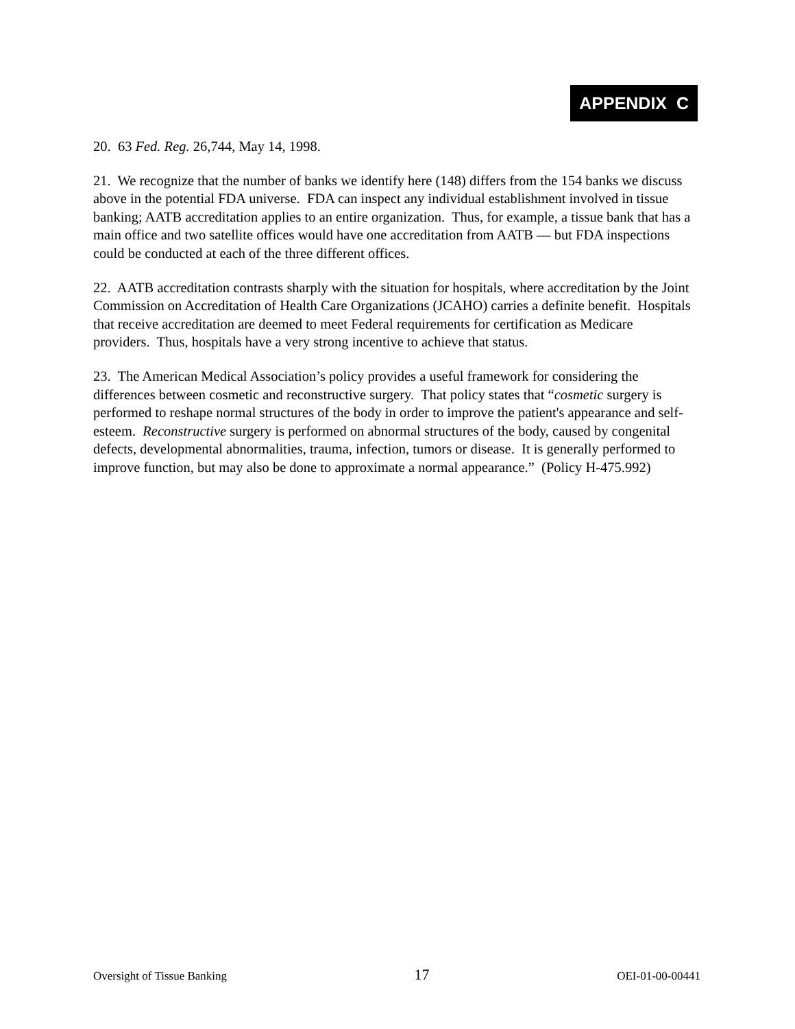APPENDIX C
20. 63 Fed. Reg. 26,744, May 14, 1998.
21. We recognize that the number of banks we identify here (148) differs from the 154 banks we discuss above in the potential FDA universe. FDA can inspect any individual establishment involved in tissue banking; AATB accreditation applies to an entire organization. Thus, for example, a tissue bank that has a main office and two satellite offices would have one accreditation from AATB — but FDA inspections could be conducted at each of the three different offices.
22. AATB accreditation contrasts sharply with the situation for hospitals, where accreditation by the Joint Commission on Accreditation of Health Care Organizations (JCAHO) carries a definite benefit. Hospitals that receive accreditation are deemed to meet Federal requirements for certification as Medicare providers. Thus, hospitals have a very strong incentive to achieve that status.
23. The American Medical Association’s policy provides a useful framework for considering the differences between cosmetic and reconstructive surgery. That policy states that “cosmetic surgery is performed to reshape normal structures of the body in order to improve the patient's appearance and self-esteem. Reconstructive surgery is performed on abnormal structures of the body, caused by congenital defects, developmental abnormalities, trauma, infection, tumors or disease. It is generally performed to improve function, but may also be done to approximate a normal appearance.” (Policy H-475.992)
Oversight of Tissue Banking 17 OEI-01-00-00441